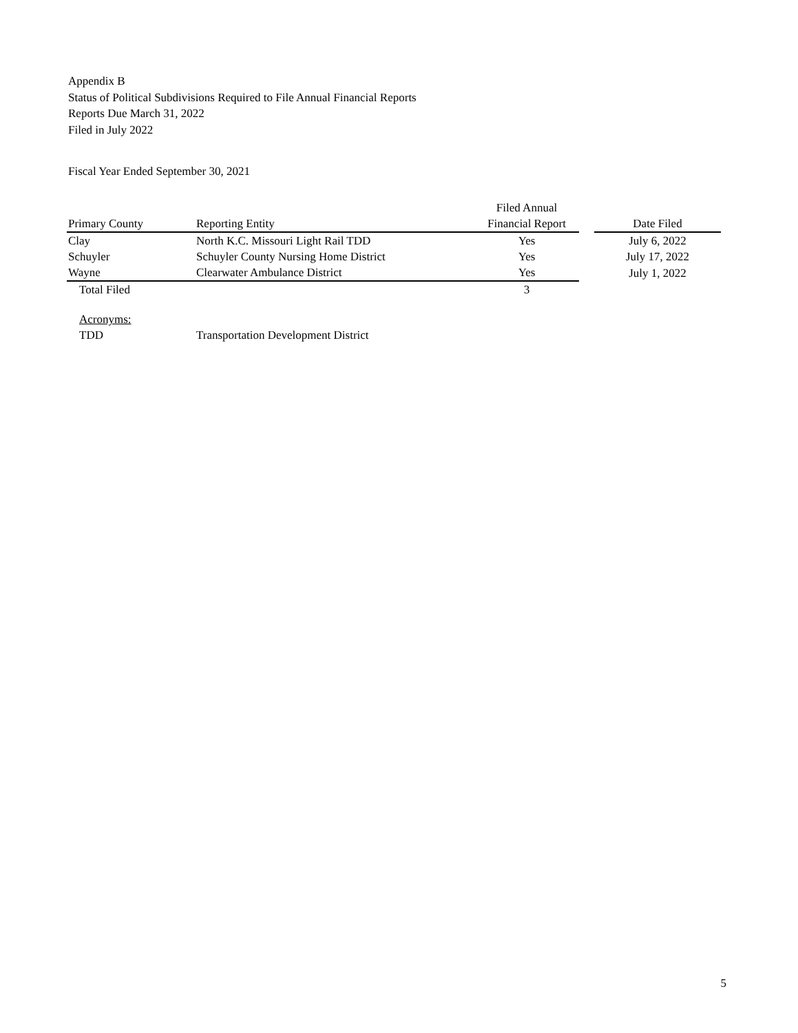Appendix B
Status of Political Subdivisions Required to File Annual Financial Reports
Reports Due March 31, 2022
Filed in July 2022
Fiscal Year Ended September 30, 2021
| | | Filed Annual | | |
| --- | --- | --- | --- | --- |
| Primary County | Reporting Entity | Financial Report | | Date Filed |
| Clay | North K.C. Missouri Light Rail TDD | Yes | | July 6, 2022 |
| Schuyler | Schuyler County Nursing Home District | Yes | | July 17, 2022 |
| Wayne | Clearwater Ambulance District | Yes | | July 1, 2022 |
| Total Filed | | 3 | | |
| Acronyms: | | | | |
| TDD | Transportation Development District | | | |
5